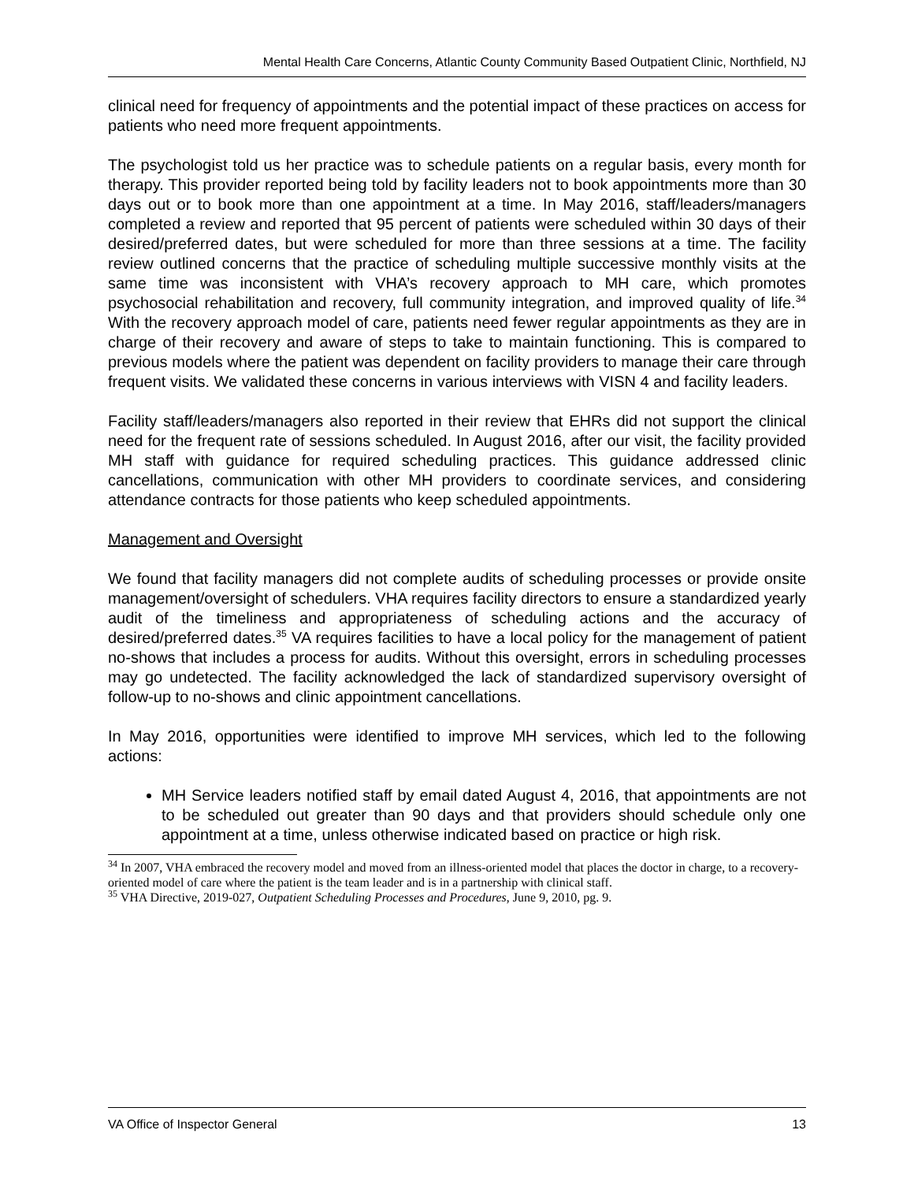Mental Health Care Concerns, Atlantic County Community Based Outpatient Clinic, Northfield, NJ
clinical need for frequency of appointments and the potential impact of these practices on access for patients who need more frequent appointments.
The psychologist told us her practice was to schedule patients on a regular basis, every month for therapy. This provider reported being told by facility leaders not to book appointments more than 30 days out or to book more than one appointment at a time. In May 2016, staff/leaders/managers completed a review and reported that 95 percent of patients were scheduled within 30 days of their desired/preferred dates, but were scheduled for more than three sessions at a time. The facility review outlined concerns that the practice of scheduling multiple successive monthly visits at the same time was inconsistent with VHA’s recovery approach to MH care, which promotes psychosocial rehabilitation and recovery, full community integration, and improved quality of life.<sup>34</sup> With the recovery approach model of care, patients need fewer regular appointments as they are in charge of their recovery and aware of steps to take to maintain functioning. This is compared to previous models where the patient was dependent on facility providers to manage their care through frequent visits. We validated these concerns in various interviews with VISN 4 and facility leaders.
Facility staff/leaders/managers also reported in their review that EHRs did not support the clinical need for the frequent rate of sessions scheduled. In August 2016, after our visit, the facility provided MH staff with guidance for required scheduling practices. This guidance addressed clinic cancellations, communication with other MH providers to coordinate services, and considering attendance contracts for those patients who keep scheduled appointments.
Management and Oversight
We found that facility managers did not complete audits of scheduling processes or provide onsite management/oversight of schedulers. VHA requires facility directors to ensure a standardized yearly audit of the timeliness and appropriateness of scheduling actions and the accuracy of desired/preferred dates.<sup>35</sup> VA requires facilities to have a local policy for the management of patient no-shows that includes a process for audits. Without this oversight, errors in scheduling processes may go undetected. The facility acknowledged the lack of standardized supervisory oversight of follow-up to no-shows and clinic appointment cancellations.
In May 2016, opportunities were identified to improve MH services, which led to the following actions:
MH Service leaders notified staff by email dated August 4, 2016, that appointments are not to be scheduled out greater than 90 days and that providers should schedule only one appointment at a time, unless otherwise indicated based on practice or high risk.
<sup>34</sup> In 2007, VHA embraced the recovery model and moved from an illness-oriented model that places the doctor in charge, to a recovery-oriented model of care where the patient is the team leader and is in a partnership with clinical staff.
<sup>35</sup> VHA Directive, 2019-027, Outpatient Scheduling Processes and Procedures, June 9, 2010, pg. 9.
VA Office of Inspector General 13